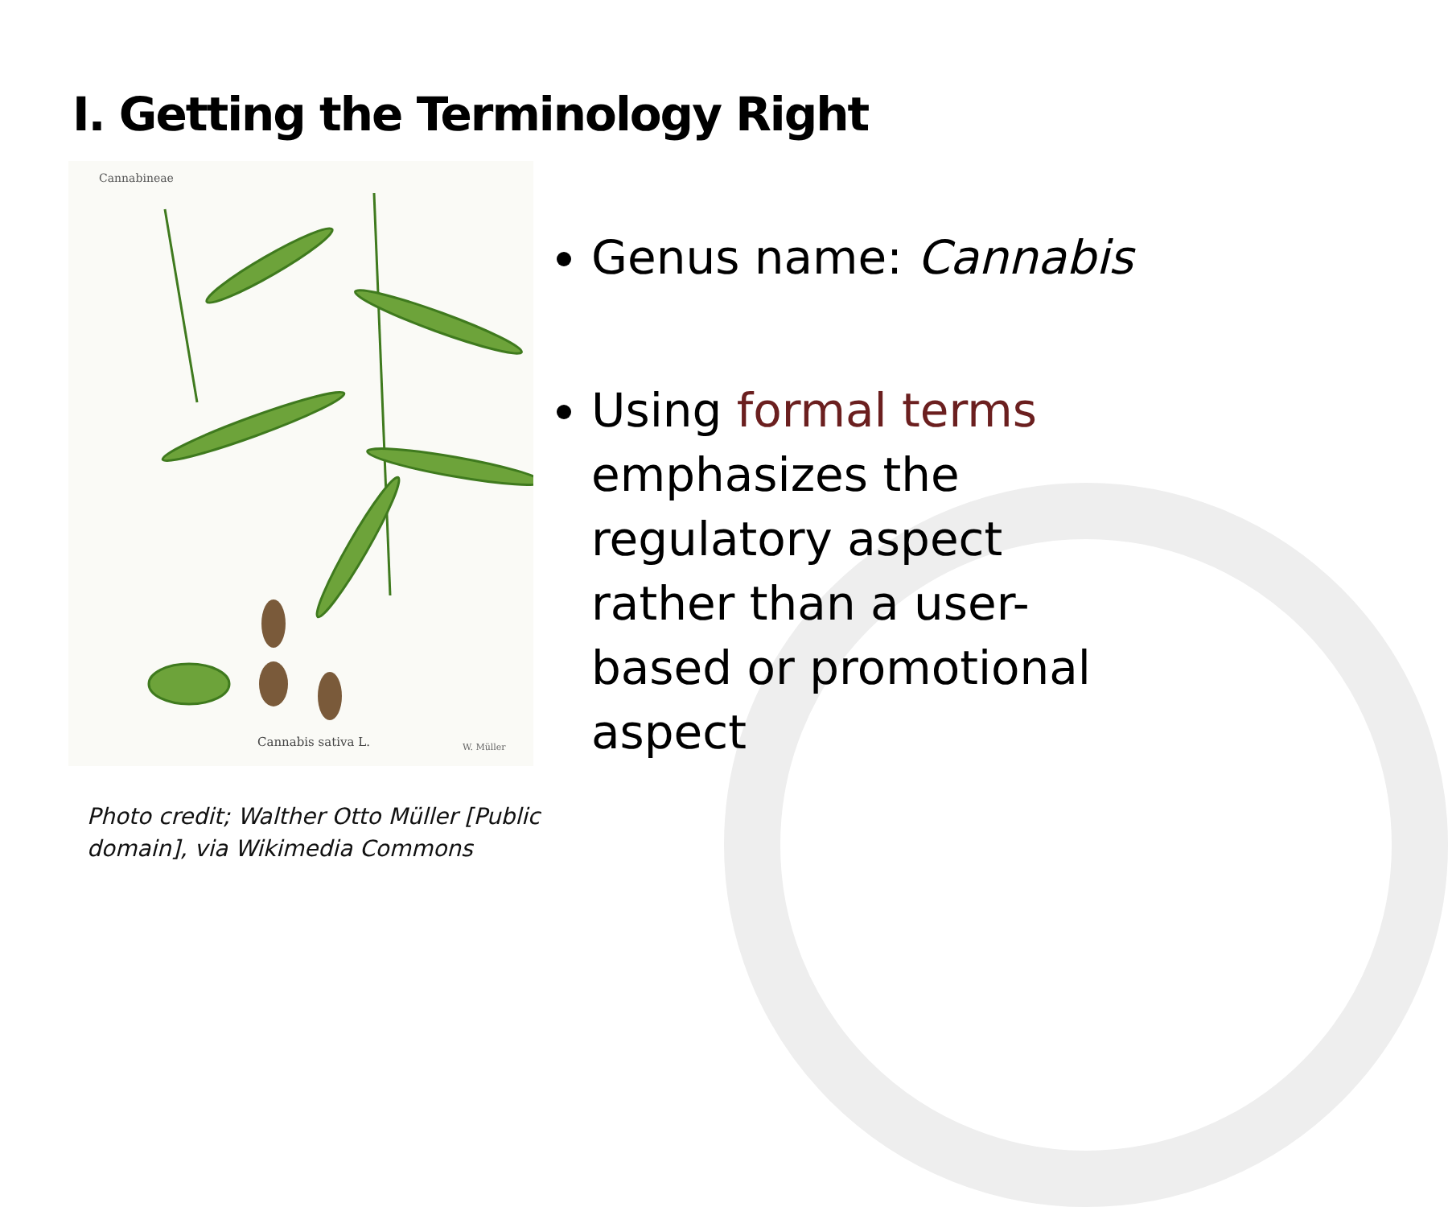I. Getting the Terminology Right
Cannabineae
Cannabis sativa L.
W. Müller
Photo credit; Walther Otto Müller [Public
domain], via Wikimedia Commons
Genus name: Cannabis
Using formal terms emphasizes the regulatory aspect rather than a user-based or promotional aspect